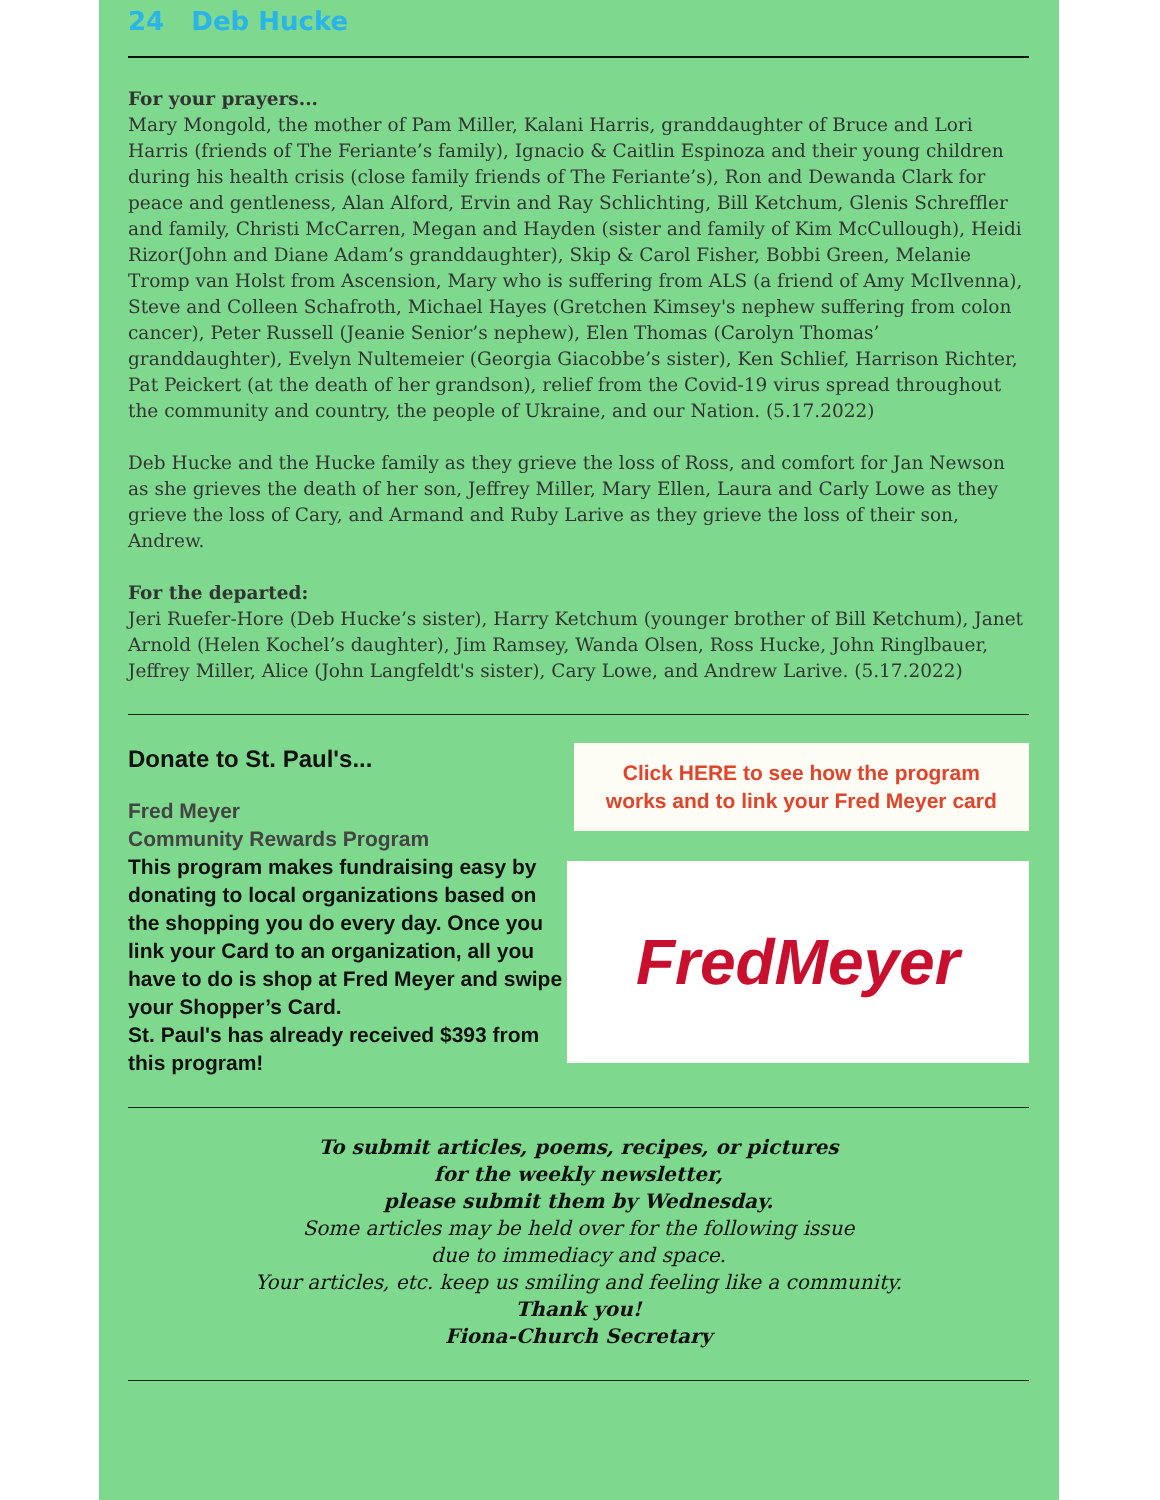24 Deb Hucke
For your prayers...
Mary Mongold, the mother of Pam Miller, Kalani Harris, granddaughter of Bruce and Lori Harris (friends of The Feriante’s family), Ignacio & Caitlin Espinoza and their young children during his health crisis (close family friends of The Feriante’s), Ron and Dewanda Clark for peace and gentleness, Alan Alford, Ervin and Ray Schlichting, Bill Ketchum, Glenis Schreffler and family, Christi McCarren, Megan and Hayden (sister and family of Kim McCullough), Heidi Rizor(John and Diane Adam’s granddaughter), Skip & Carol Fisher, Bobbi Green, Melanie Tromp van Holst from Ascension, Mary who is suffering from ALS (a friend of Amy McIlvenna), Steve and Colleen Schafroth, Michael Hayes (Gretchen Kimsey's nephew suffering from colon cancer), Peter Russell (Jeanie Senior’s nephew), Elen Thomas (Carolyn Thomas’ granddaughter), Evelyn Nultemeier (Georgia Giacobbe’s sister), Ken Schlief, Harrison Richter, Pat Peickert (at the death of her grandson), relief from the Covid-19 virus spread throughout the community and country, the people of Ukraine, and our Nation. (5.17.2022)
Deb Hucke and the Hucke family as they grieve the loss of Ross, and comfort for Jan Newson as she grieves the death of her son, Jeffrey Miller, Mary Ellen, Laura and Carly Lowe as they grieve the loss of Cary, and Armand and Ruby Larive as they grieve the loss of their son, Andrew.
For the departed:
Jeri Ruefer-Hore (Deb Hucke’s sister), Harry Ketchum (younger brother of Bill Ketchum), Janet Arnold (Helen Kochel’s daughter), Jim Ramsey, Wanda Olsen, Ross Hucke, John Ringlbauer, Jeffrey Miller, Alice (John Langfeldt's sister), Cary Lowe, and Andrew Larive. (5.17.2022)
Donate to St. Paul's...
Fred Meyer
Community Rewards Program
This program makes fundraising easy by donating to local organizations based on the shopping you do every day. Once you link your Card to an organization, all you have to do is shop at Fred Meyer and swipe your Shopper’s Card.
St. Paul's has already received $393 from this program!
Click HERE to see how the program works and to link your Fred Meyer card
FredMeyer
To submit articles, poems, recipes, or pictures
for the weekly newsletter,
please submit them by Wednesday.
Some articles may be held over for the following issue
due to immediacy and space.
Your articles, etc. keep us smiling and feeling like a community.
Thank you!
Fiona-Church Secretary